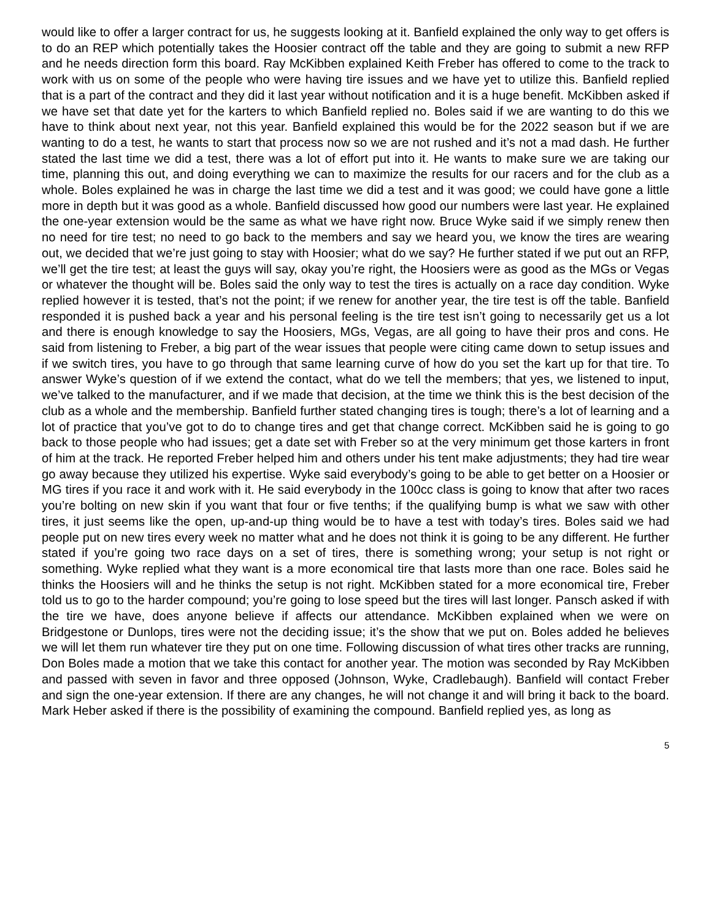would like to offer a larger contract for us, he suggests looking at it. Banfield explained the only way to get offers is to do an REP which potentially takes the Hoosier contract off the table and they are going to submit a new RFP and he needs direction form this board. Ray McKibben explained Keith Freber has offered to come to the track to work with us on some of the people who were having tire issues and we have yet to utilize this. Banfield replied that is a part of the contract and they did it last year without notification and it is a huge benefit. McKibben asked if we have set that date yet for the karters to which Banfield replied no. Boles said if we are wanting to do this we have to think about next year, not this year. Banfield explained this would be for the 2022 season but if we are wanting to do a test, he wants to start that process now so we are not rushed and it’s not a mad dash. He further stated the last time we did a test, there was a lot of effort put into it. He wants to make sure we are taking our time, planning this out, and doing everything we can to maximize the results for our racers and for the club as a whole. Boles explained he was in charge the last time we did a test and it was good; we could have gone a little more in depth but it was good as a whole. Banfield discussed how good our numbers were last year. He explained the one-year extension would be the same as what we have right now. Bruce Wyke said if we simply renew then no need for tire test; no need to go back to the members and say we heard you, we know the tires are wearing out, we decided that we’re just going to stay with Hoosier; what do we say? He further stated if we put out an RFP, we’ll get the tire test; at least the guys will say, okay you’re right, the Hoosiers were as good as the MGs or Vegas or whatever the thought will be. Boles said the only way to test the tires is actually on a race day condition. Wyke replied however it is tested, that’s not the point; if we renew for another year, the tire test is off the table. Banfield responded it is pushed back a year and his personal feeling is the tire test isn’t going to necessarily get us a lot and there is enough knowledge to say the Hoosiers, MGs, Vegas, are all going to have their pros and cons. He said from listening to Freber, a big part of the wear issues that people were citing came down to setup issues and if we switch tires, you have to go through that same learning curve of how do you set the kart up for that tire. To answer Wyke’s question of if we extend the contact, what do we tell the members; that yes, we listened to input, we’ve talked to the manufacturer, and if we made that decision, at the time we think this is the best decision of the club as a whole and the membership. Banfield further stated changing tires is tough; there’s a lot of learning and a lot of practice that you’ve got to do to change tires and get that change correct. McKibben said he is going to go back to those people who had issues; get a date set with Freber so at the very minimum get those karters in front of him at the track. He reported Freber helped him and others under his tent make adjustments; they had tire wear go away because they utilized his expertise. Wyke said everybody’s going to be able to get better on a Hoosier or MG tires if you race it and work with it. He said everybody in the 100cc class is going to know that after two races you’re bolting on new skin if you want that four or five tenths; if the qualifying bump is what we saw with other tires, it just seems like the open, up-and-up thing would be to have a test with today’s tires. Boles said we had people put on new tires every week no matter what and he does not think it is going to be any different. He further stated if you’re going two race days on a set of tires, there is something wrong; your setup is not right or something. Wyke replied what they want is a more economical tire that lasts more than one race. Boles said he thinks the Hoosiers will and he thinks the setup is not right. McKibben stated for a more economical tire, Freber told us to go to the harder compound; you’re going to lose speed but the tires will last longer. Pansch asked if with the tire we have, does anyone believe if affects our attendance. McKibben explained when we were on Bridgestone or Dunlops, tires were not the deciding issue; it’s the show that we put on. Boles added he believes we will let them run whatever tire they put on one time. Following discussion of what tires other tracks are running, Don Boles made a motion that we take this contact for another year. The motion was seconded by Ray McKibben and passed with seven in favor and three opposed (Johnson, Wyke, Cradlebaugh). Banfield will contact Freber and sign the one-year extension. If there are any changes, he will not change it and will bring it back to the board. Mark Heber asked if there is the possibility of examining the compound. Banfield replied yes, as long as
5